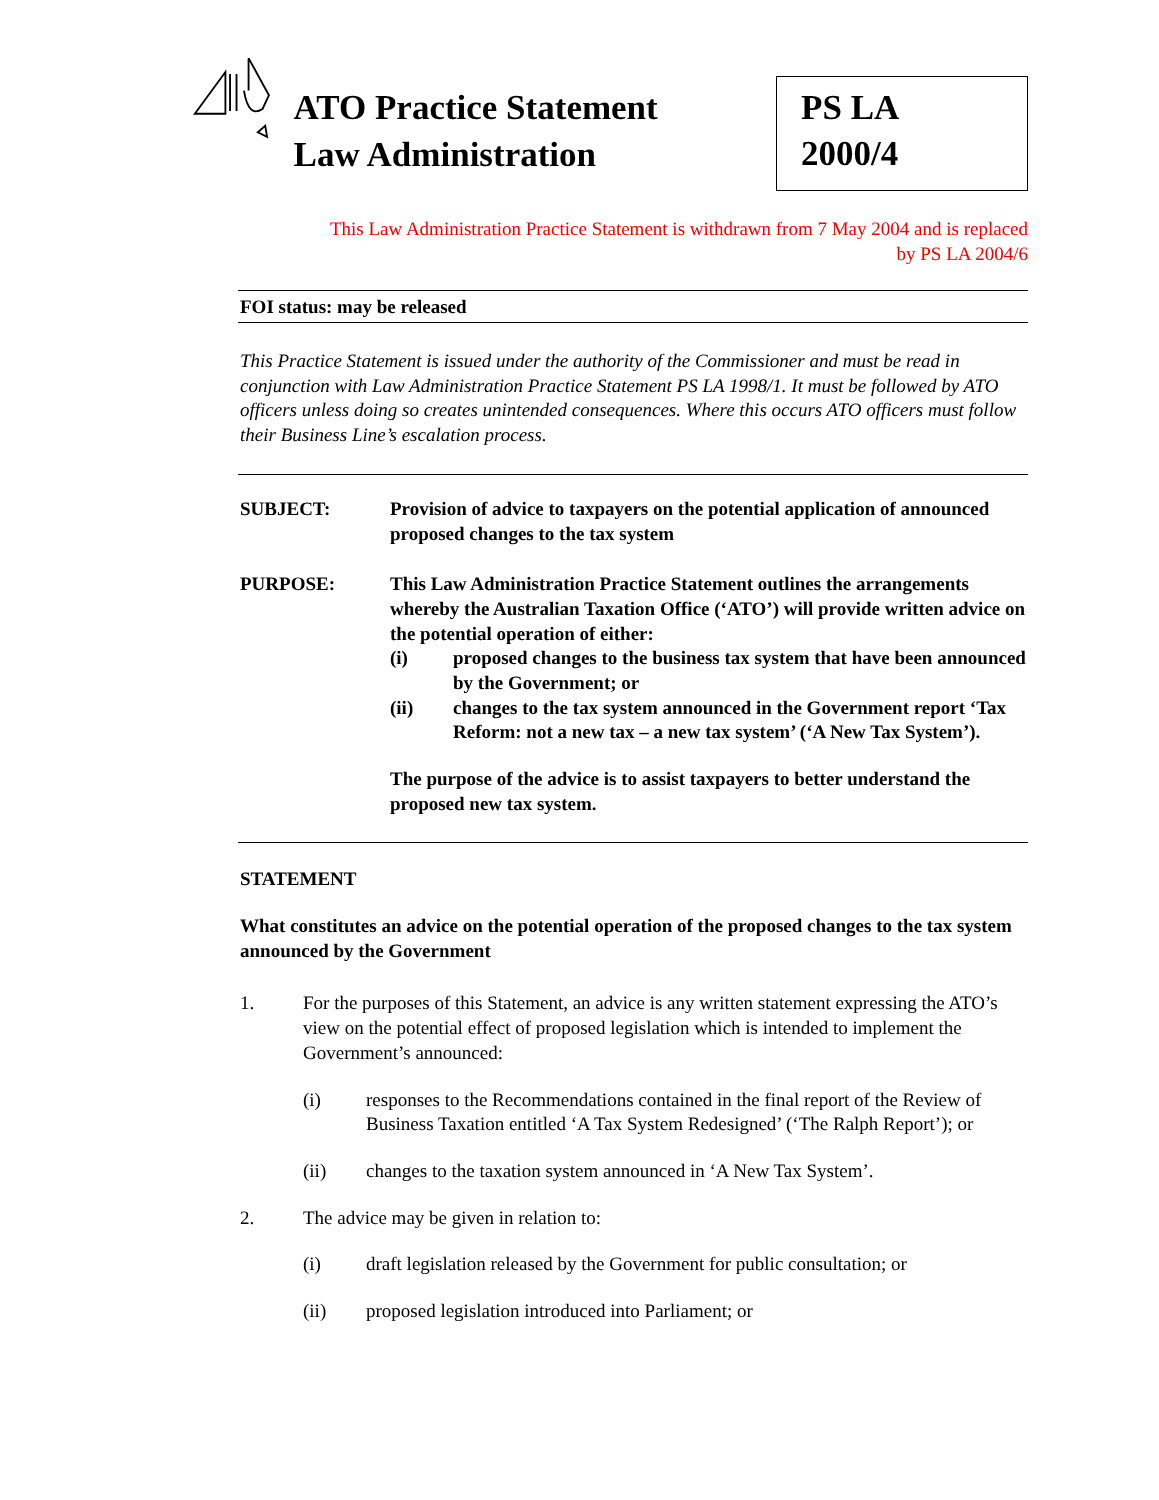ATO Practice Statement
Law Administration
PS LA 2000/4
This Law Administration Practice Statement is withdrawn from 7 May 2004 and is replaced
by PS LA 2004/6
FOI status: may be released
This Practice Statement is issued under the authority of the Commissioner and must be read in conjunction with Law Administration Practice Statement PS LA 1998/1. It must be followed by ATO officers unless doing so creates unintended consequences. Where this occurs ATO officers must follow their Business Line’s escalation process.
SUBJECT: Provision of advice to taxpayers on the potential application of announced proposed changes to the tax system
PURPOSE: This Law Administration Practice Statement outlines the arrangements whereby the Australian Taxation Office (‘ATO’) will provide written advice on the potential operation of either:
(i) proposed changes to the business tax system that have been announced by the Government; or
(ii) changes to the tax system announced in the Government report ‘Tax Reform: not a new tax – a new tax system’ (‘A New Tax System’).
The purpose of the advice is to assist taxpayers to better understand the proposed new tax system.
STATEMENT
What constitutes an advice on the potential operation of the proposed changes to the tax system announced by the Government
1. For the purposes of this Statement, an advice is any written statement expressing the ATO’s view on the potential effect of proposed legislation which is intended to implement the Government’s announced:
(i) responses to the Recommendations contained in the final report of the Review of Business Taxation entitled ‘A Tax System Redesigned’ (‘The Ralph Report’); or
(ii) changes to the taxation system announced in ‘A New Tax System’.
2. The advice may be given in relation to:
(i) draft legislation released by the Government for public consultation; or
(ii) proposed legislation introduced into Parliament; or